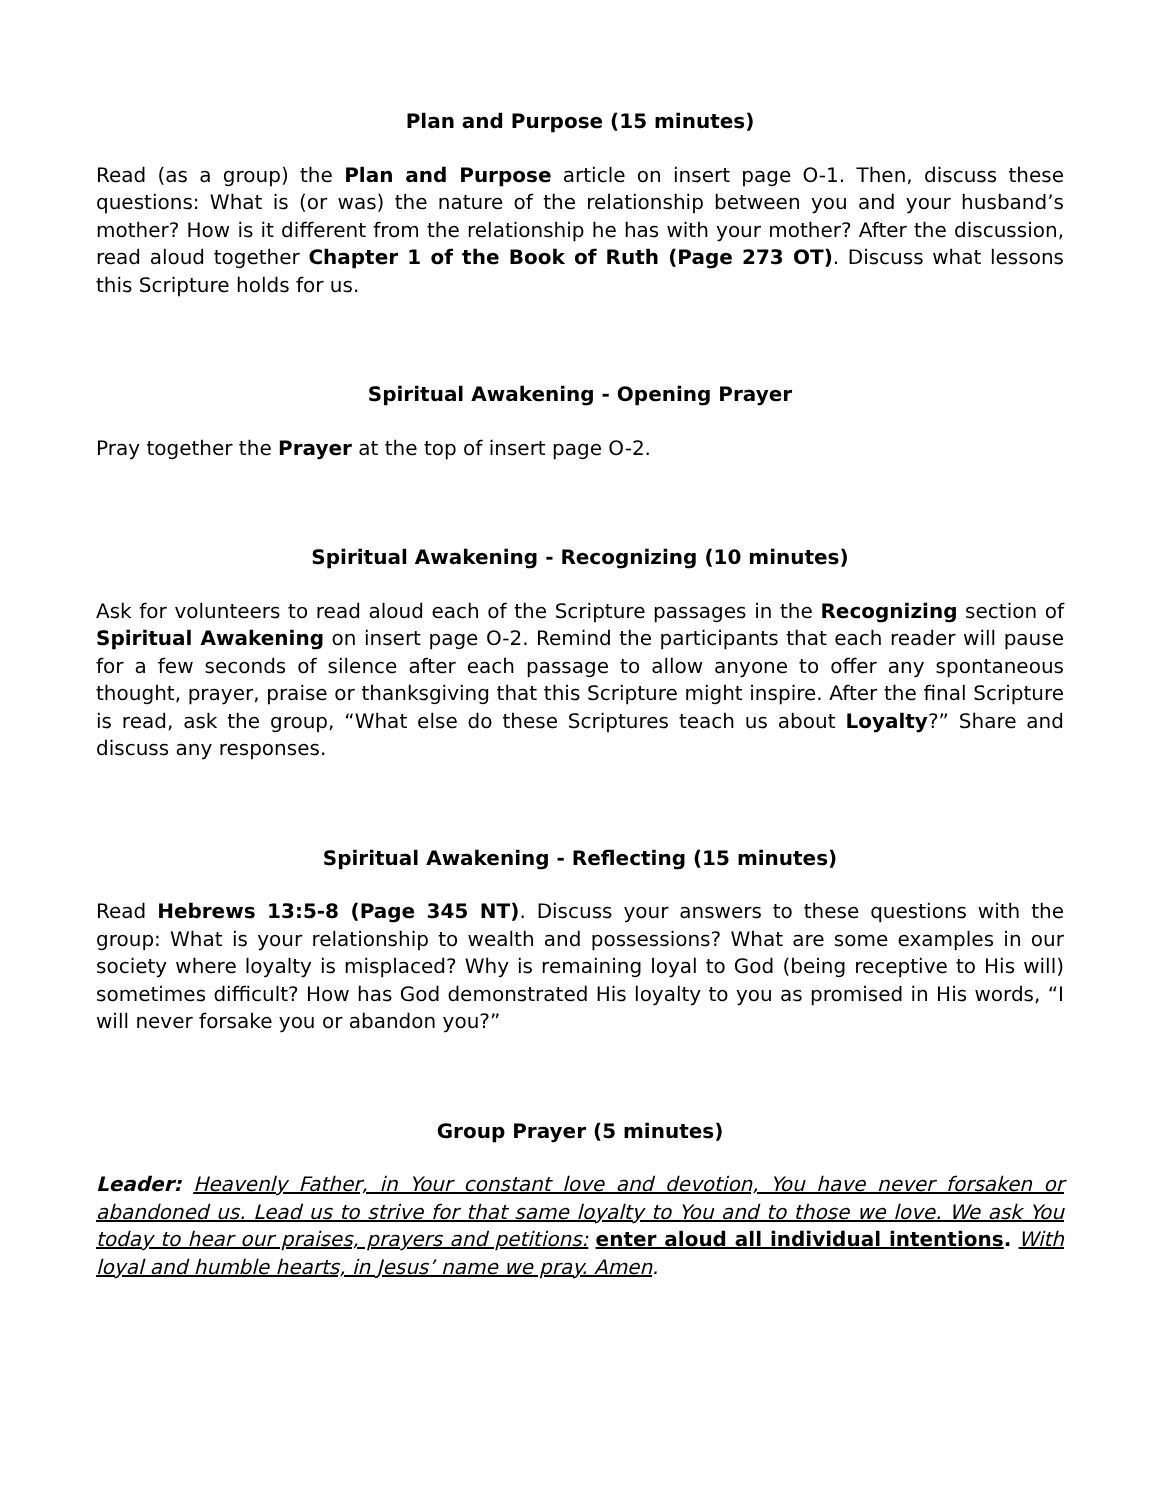Plan and Purpose (15 minutes)
Read (as a group) the Plan and Purpose article on insert page O-1. Then, discuss these questions: What is (or was) the nature of the relationship between you and your husband’s mother? How is it different from the relationship he has with your mother? After the discussion, read aloud together Chapter 1 of the Book of Ruth (Page 273 OT). Discuss what lessons this Scripture holds for us.
Spiritual Awakening - Opening Prayer
Pray together the Prayer at the top of insert page O-2.
Spiritual Awakening - Recognizing (10 minutes)
Ask for volunteers to read aloud each of the Scripture passages in the Recognizing section of Spiritual Awakening on insert page O-2. Remind the participants that each reader will pause for a few seconds of silence after each passage to allow anyone to offer any spontaneous thought, prayer, praise or thanksgiving that this Scripture might inspire. After the final Scripture is read, ask the group, “What else do these Scriptures teach us about Loyalty?” Share and discuss any responses.
Spiritual Awakening - Reflecting (15 minutes)
Read Hebrews 13:5-8 (Page 345 NT). Discuss your answers to these questions with the group: What is your relationship to wealth and possessions? What are some examples in our society where loyalty is misplaced? Why is remaining loyal to God (being receptive to His will) sometimes difficult? How has God demonstrated His loyalty to you as promised in His words, “I will never forsake you or abandon you?”
Group Prayer (5 minutes)
Leader: Heavenly Father, in Your constant love and devotion, You have never forsaken or abandoned us. Lead us to strive for that same loyalty to You and to those we love. We ask You today to hear our praises, prayers and petitions: enter aloud all individual intentions. With loyal and humble hearts, in Jesus’ name we pray. Amen.